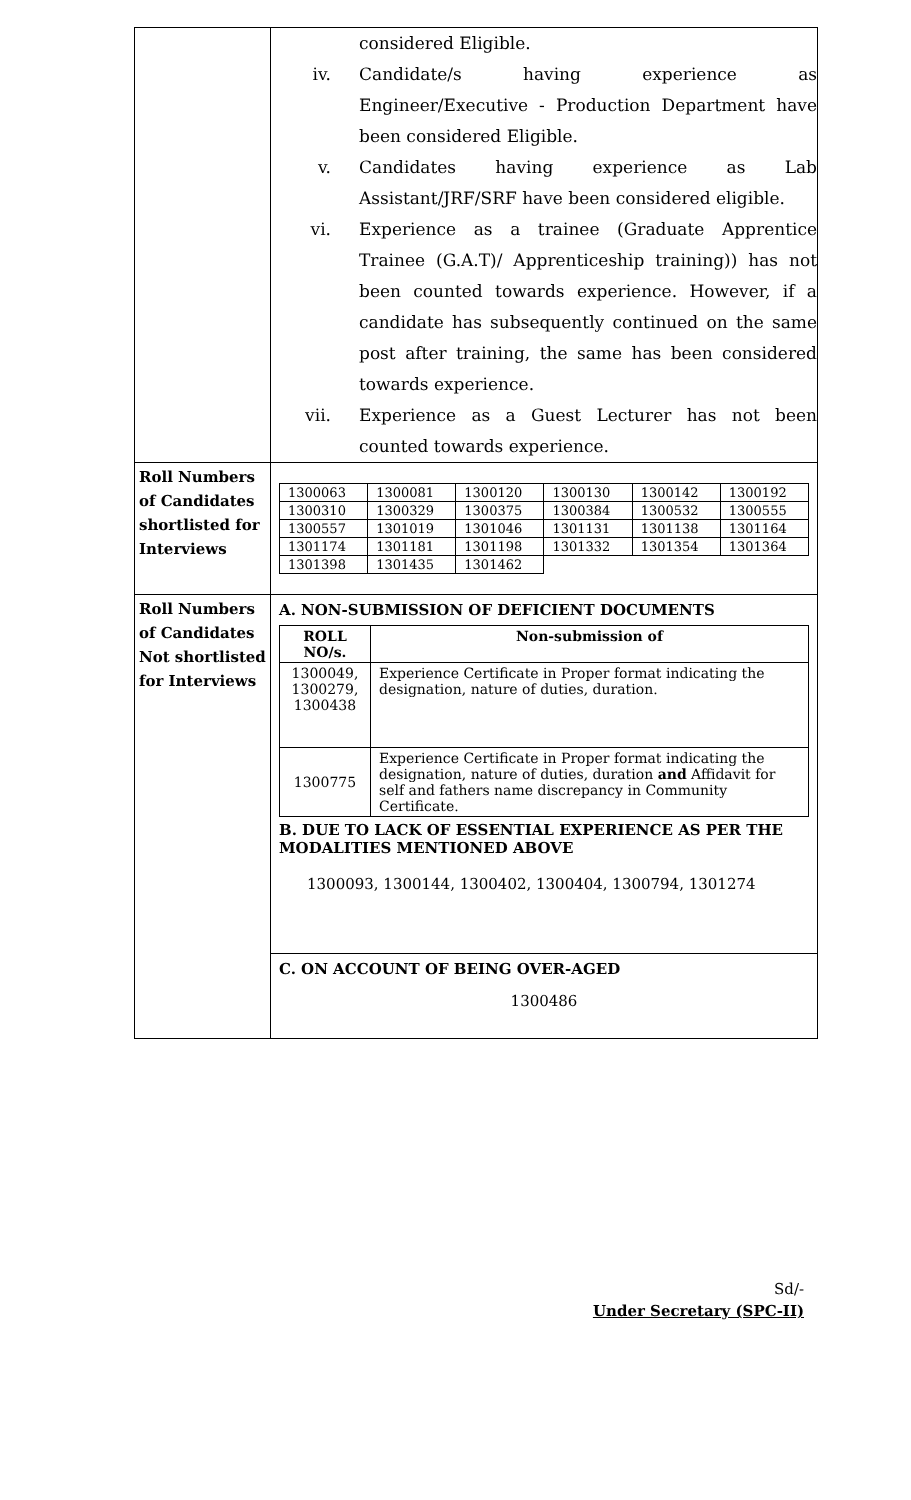| | considered Eligible. iv. Candidate/s having experience as Engineer/Executive - Production Department have been considered Eligible. v. Candidates having experience as Lab Assistant/JRF/SRF have been considered eligible. vi. Experience as a trainee (Graduate Apprentice Trainee (G.A.T)/ Apprenticeship training)) has not been counted towards experience. However, if a candidate has subsequently continued on the same post after training, the same has been considered towards experience. vii. Experience as a Guest Lecturer has not been counted towards experience. |
| Roll Numbers of Candidates shortlisted for Interviews | / 1300063 / 1300081 / 1300120 / 1300130 / 1300142 / 1300192 / / 1300310 / 1300329 / 1300375 / 1300384 / 1300532 / 1300555 / / 1300557 / 1301019 / 1301046 / 1301131 / 1301138 / 1301164 / / 1301174 / 1301181 / 1301198 / 1301332 / 1301354 / 1301364 / / 1301398 / 1301435 / 1301462 / / / / |
| Roll Numbers of Candidates Not shortlisted for Interviews | A. NON-SUBMISSION OF DEFICIENT DOCUMENTS / ROLL NO/s. / Non-submission of / / --- / --- / / 1300049, 1300279, 1300438 / Experience Certificate in Proper format indicating the designation, nature of duties, duration. / / 1300775 / Experience Certificate in Proper format indicating the designation, nature of duties, duration and Affidavit for self and fathers name discrepancy in Community Certificate. / B. DUE TO LACK OF ESSENTIAL EXPERIENCE AS PER THE MODALITIES MENTIONED ABOVE 1300093, 1300144, 1300402, 1300404, 1300794, 1301274 C. ON ACCOUNT OF BEING OVER-AGED 1300486 |
Sd/-
Under Secretary (SPC-II)